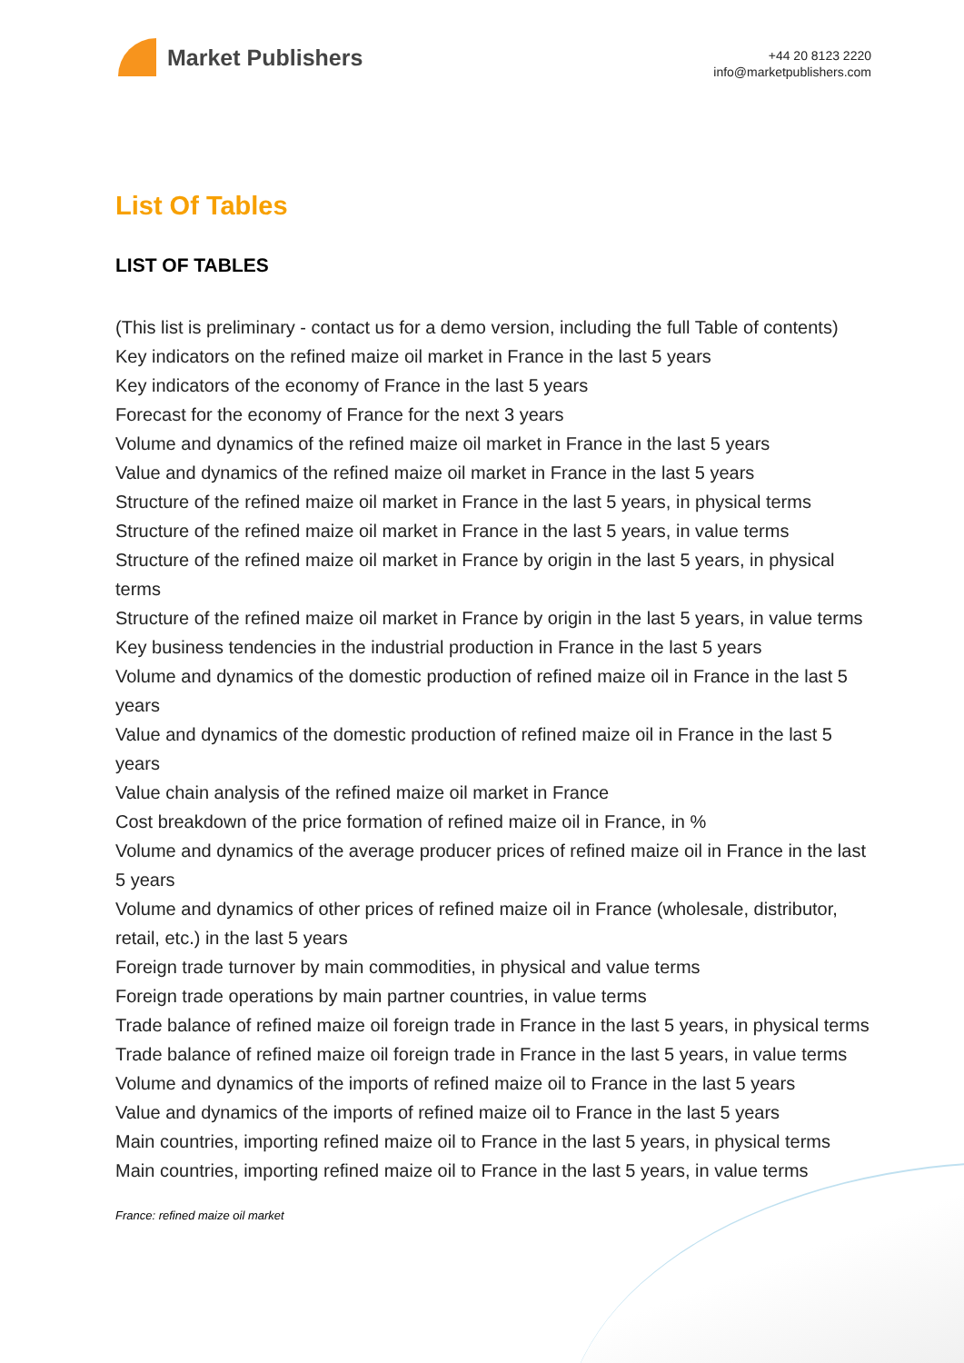Market Publishers
+44 20 8123 2220
info@marketpublishers.com
List Of Tables
LIST OF TABLES
(This list is preliminary - contact us for a demo version, including the full Table of contents)
Key indicators on the refined maize oil market in France in the last 5 years
Key indicators of the economy of France in the last 5 years
Forecast for the economy of France for the next 3 years
Volume and dynamics of the refined maize oil market in France in the last 5 years
Value and dynamics of the refined maize oil market in France in the last 5 years
Structure of the refined maize oil market in France in the last 5 years, in physical terms
Structure of the refined maize oil market in France in the last 5 years, in value terms
Structure of the refined maize oil market in France by origin in the last 5 years, in physical terms
Structure of the refined maize oil market in France by origin in the last 5 years, in value terms
Key business tendencies in the industrial production in France in the last 5 years
Volume and dynamics of the domestic production of refined maize oil in France in the last 5 years
Value and dynamics of the domestic production of refined maize oil in France in the last 5 years
Value chain analysis of the refined maize oil market in France
Cost breakdown of the price formation of refined maize oil in France, in %
Volume and dynamics of the average producer prices of refined maize oil in France in the last 5 years
Volume and dynamics of other prices of refined maize oil in France (wholesale, distributor, retail, etc.) in the last 5 years
Foreign trade turnover by main commodities, in physical and value terms
Foreign trade operations by main partner countries, in value terms
Trade balance of refined maize oil foreign trade in France in the last 5 years, in physical terms
Trade balance of refined maize oil foreign trade in France in the last 5 years, in value terms
Volume and dynamics of the imports of refined maize oil to France in the last 5 years
Value and dynamics of the imports of refined maize oil to France in the last 5 years
Main countries, importing refined maize oil to France in the last 5 years, in physical terms
Main countries, importing refined maize oil to France in the last 5 years, in value terms
France: refined maize oil market